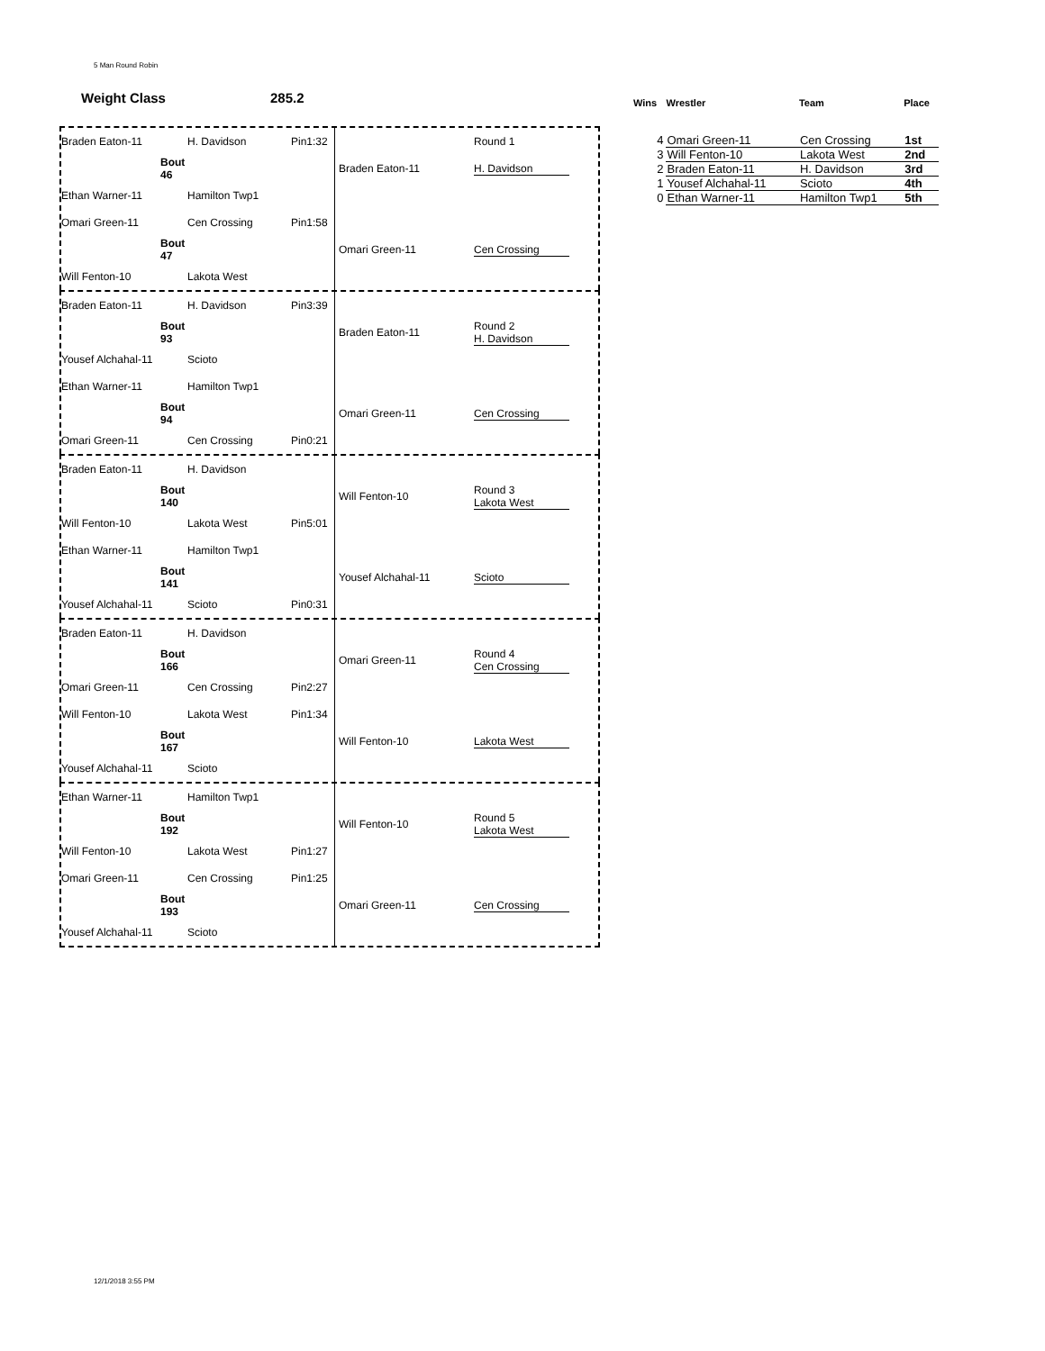5 Man Round Robin
Weight Class 285.2
Braden Eaton-11 H. Davidson
Pin1:32
Round 1
Bout 46
Braden Eaton-11 H. Davidson
Ethan Warner-11 Hamilton Twp1
Omari Green-11 Cen Crossing
Pin1:58
Bout 47
Omari Green-11 Cen Crossing
Will Fenton-10 Lakota West
Braden Eaton-11 H. Davidson
Pin3:39
Bout 93
Braden Eaton-11
Round 2
H. Davidson
Yousef Alchahal-11 Scioto
Ethan Warner-11 Hamilton Twp1
Bout 94
Omari Green-11 Cen Crossing
Omari Green-11 Cen Crossing
Pin0:21
Braden Eaton-11 H. Davidson
Bout 140
Will Fenton-10
Round 3
Lakota West
Will Fenton-10 Lakota West
Pin5:01
Ethan Warner-11 Hamilton Twp1
Bout 141
Yousef Alchahal-11 Scioto
Yousef Alchahal-11 Scioto
Pin0:31
Braden Eaton-11 H. Davidson
Bout 166
Omari Green-11
Round 4
Cen Crossing
Omari Green-11 Cen Crossing
Pin2:27
Will Fenton-10 Lakota West
Pin1:34
Bout 167
Will Fenton-10 Lakota West
Yousef Alchahal-11 Scioto
Ethan Warner-11 Hamilton Twp1
Bout 192
Will Fenton-10
Round 5
Lakota West
Will Fenton-10 Lakota West
Pin1:27
Omari Green-11 Cen Crossing
Pin1:25
Bout 193
Omari Green-11 Cen Crossing
Yousef Alchahal-11 Scioto
| Wins | Wrestler | Team | Place |
| --- | --- | --- | --- |
| 4 | Omari Green-11 | Cen Crossing | 1st |
| 3 | Will Fenton-10 | Lakota West | 2nd |
| 2 | Braden Eaton-11 | H. Davidson | 3rd |
| 1 | Yousef Alchahal-11 | Scioto | 4th |
| 0 | Ethan Warner-11 | Hamilton Twp1 | 5th |
12/1/2018 3:55 PM